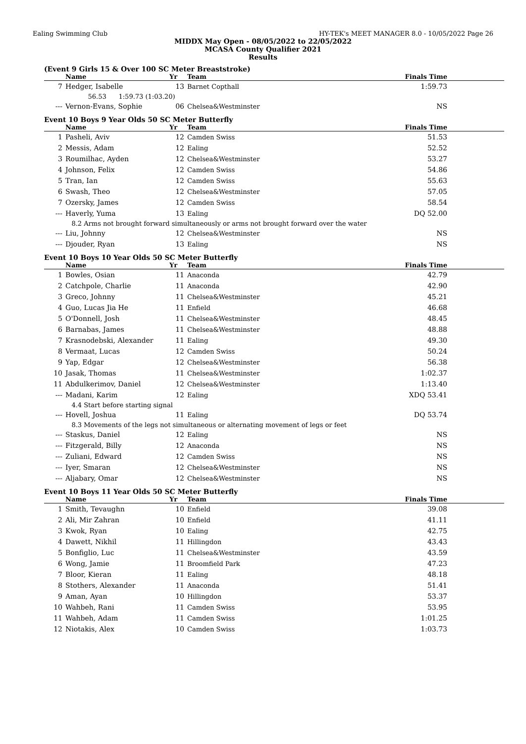Ealing Swimming Club HY-TEK's MEET MANAGER 8.0 - 10/05/2022 Page 26
MIDDX May Open - 08/05/2022 to 22/05/2022
MCASA County Qualifier 2021
Results
(Event 9 Girls 15 & Over 100 SC Meter Breaststroke)
| | Name | Yr | Team | Finals Time |
| --- | --- | --- | --- | --- |
| 7 | Hedger, Isabelle | 13 | Barnet Copthall | 1:59.73 |
| | 56.53 1:59.73 (1:03.20) | | | |
| --- | Vernon-Evans, Sophie | 06 | Chelsea&Westminster | NS |
Event 10 Boys 9 Year Olds 50 SC Meter Butterfly
| | Name | Yr | Team | Finals Time |
| --- | --- | --- | --- | --- |
| 1 | Pasheli, Aviv | 12 | Camden Swiss | 51.53 |
| 2 | Messis, Adam | 12 | Ealing | 52.52 |
| 3 | Roumilhac, Ayden | 12 | Chelsea&Westminster | 53.27 |
| 4 | Johnson, Felix | 12 | Camden Swiss | 54.86 |
| 5 | Tran, Ian | 12 | Camden Swiss | 55.63 |
| 6 | Swash, Theo | 12 | Chelsea&Westminster | 57.05 |
| 7 | Ozersky, James | 12 | Camden Swiss | 58.54 |
| --- | Haverly, Yuma | 13 | Ealing | DQ 52.00 |
| | 8.2 Arms not brought forward simultaneously or arms not brought forward over the water | | | |
| --- | Liu, Johnny | 12 | Chelsea&Westminster | NS |
| --- | Djouder, Ryan | 13 | Ealing | NS |
Event 10 Boys 10 Year Olds 50 SC Meter Butterfly
| | Name | Yr | Team | Finals Time |
| --- | --- | --- | --- | --- |
| 1 | Bowles, Osian | 11 | Anaconda | 42.79 |
| 2 | Catchpole, Charlie | 11 | Anaconda | 42.90 |
| 3 | Greco, Johnny | 11 | Chelsea&Westminster | 45.21 |
| 4 | Guo, Lucas Jia He | 11 | Enfield | 46.68 |
| 5 | O'Donnell, Josh | 11 | Chelsea&Westminster | 48.45 |
| 6 | Barnabas, James | 11 | Chelsea&Westminster | 48.88 |
| 7 | Krasnodebski, Alexander | 11 | Ealing | 49.30 |
| 8 | Vermaat, Lucas | 12 | Camden Swiss | 50.24 |
| 9 | Yap, Edgar | 12 | Chelsea&Westminster | 56.38 |
| 10 | Jasak, Thomas | 11 | Chelsea&Westminster | 1:02.37 |
| 11 | Abdulkerimov, Daniel | 12 | Chelsea&Westminster | 1:13.40 |
| --- | Madani, Karim | 12 | Ealing | XDQ 53.41 |
| | 4.4 Start before starting signal | | | |
| --- | Hovell, Joshua | 11 | Ealing | DQ 53.74 |
| | 8.3 Movements of the legs not simultaneous or alternating movement of legs or feet | | | |
| --- | Staskus, Daniel | 12 | Ealing | NS |
| --- | Fitzgerald, Billy | 12 | Anaconda | NS |
| --- | Zuliani, Edward | 12 | Camden Swiss | NS |
| --- | Iyer, Smaran | 12 | Chelsea&Westminster | NS |
| --- | Aljabary, Omar | 12 | Chelsea&Westminster | NS |
Event 10 Boys 11 Year Olds 50 SC Meter Butterfly
| | Name | Yr | Team | Finals Time |
| --- | --- | --- | --- | --- |
| 1 | Smith, Tevaughn | 10 | Enfield | 39.08 |
| 2 | Ali, Mir Zahran | 10 | Enfield | 41.11 |
| 3 | Kwok, Ryan | 10 | Ealing | 42.75 |
| 4 | Dawett, Nikhil | 11 | Hillingdon | 43.43 |
| 5 | Bonfiglio, Luc | 11 | Chelsea&Westminster | 43.59 |
| 6 | Wong, Jamie | 11 | Broomfield Park | 47.23 |
| 7 | Bloor, Kieran | 11 | Ealing | 48.18 |
| 8 | Stothers, Alexander | 11 | Anaconda | 51.41 |
| 9 | Aman, Ayan | 10 | Hillingdon | 53.37 |
| 10 | Wahbeh, Rani | 11 | Camden Swiss | 53.95 |
| 11 | Wahbeh, Adam | 11 | Camden Swiss | 1:01.25 |
| 12 | Niotakis, Alex | 10 | Camden Swiss | 1:03.73 |